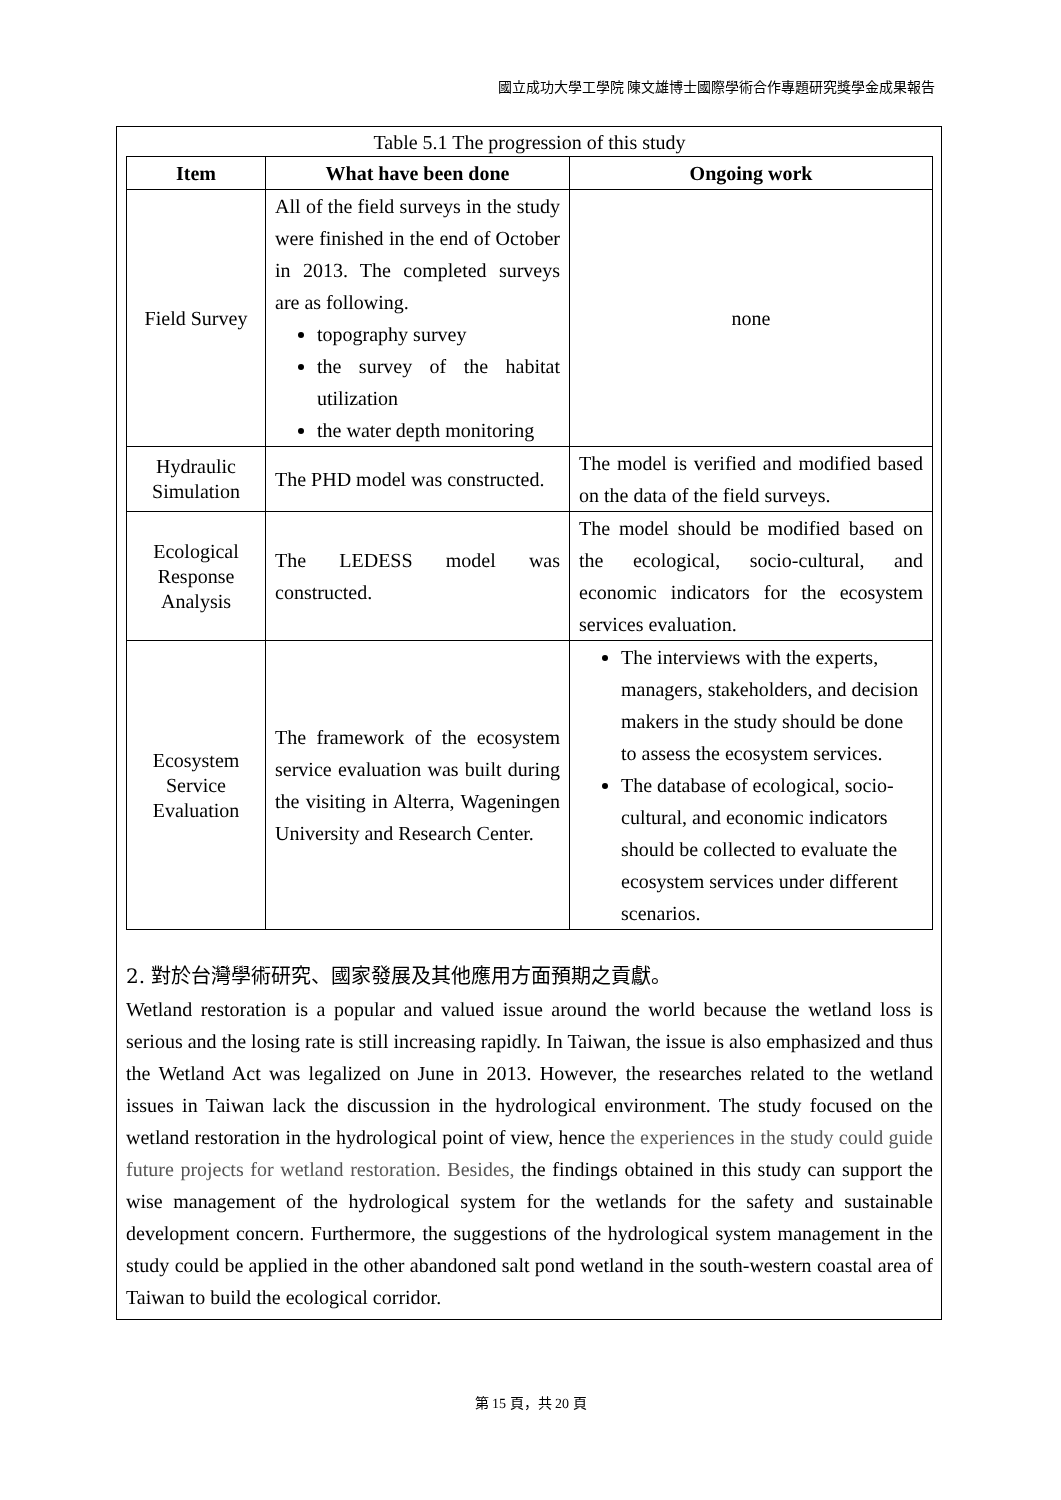國立成功大學工學院 陳文雄博士國際學術合作專題研究獎學金成果報告
Table 5.1 The progression of this study
| Item | What have been done | Ongoing work |
| --- | --- | --- |
| Field Survey | All of the field surveys in the study were finished in the end of October in 2013. The completed surveys are as following. topography survey the survey of the habitat utilization the water depth monitoring | none |
| Hydraulic Simulation | The PHD model was constructed. | The model is verified and modified based on the data of the field surveys. |
| Ecological Response Analysis | The LEDESS model was constructed. | The model should be modified based on the ecological, socio-cultural, and economic indicators for the ecosystem services evaluation. |
| Ecosystem Service Evaluation | The framework of the ecosystem service evaluation was built during the visiting in Alterra, Wageningen University and Research Center. | The interviews with the experts, managers, stakeholders, and decision makers in the study should be done to assess the ecosystem services. The database of ecological, socio-cultural, and economic indicators should be collected to evaluate the ecosystem services under different scenarios. |
2. 對於台灣學術研究、國家發展及其他應用方面預期之貢獻。
Wetland restoration is a popular and valued issue around the world because the wetland loss is serious and the losing rate is still increasing rapidly. In Taiwan, the issue is also emphasized and thus the Wetland Act was legalized on June in 2013. However, the researches related to the wetland issues in Taiwan lack the discussion in the hydrological environment. The study focused on the wetland restoration in the hydrological point of view, hence the experiences in the study could guide future projects for wetland restoration. Besides, the findings obtained in this study can support the wise management of the hydrological system for the wetlands for the safety and sustainable development concern. Furthermore, the suggestions of the hydrological system management in the study could be applied in the other abandoned salt pond wetland in the south-western coastal area of Taiwan to build the ecological corridor.
第 15 頁，共 20 頁